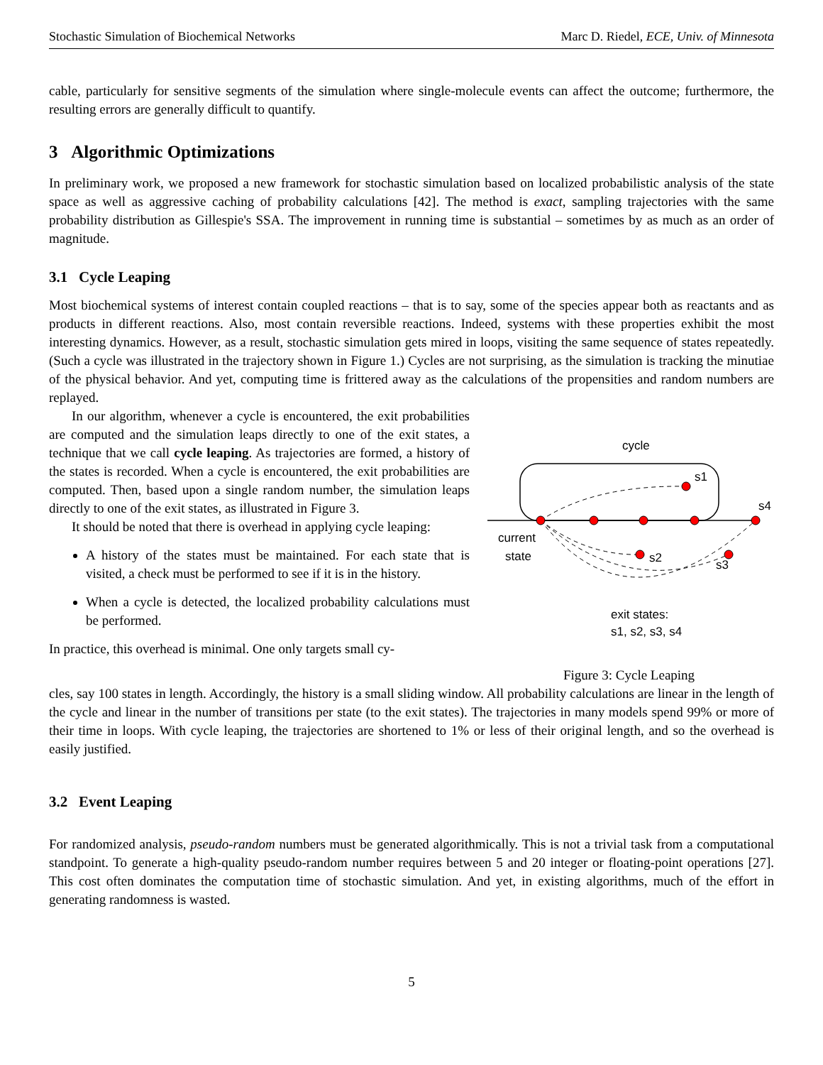Stochastic Simulation of Biochemical Networks Marc D. Riedel, ECE, Univ. of Minnesota
cable, particularly for sensitive segments of the simulation where single-molecule events can affect the outcome; furthermore, the resulting errors are generally difficult to quantify.
3 Algorithmic Optimizations
In preliminary work, we proposed a new framework for stochastic simulation based on localized probabilistic analysis of the state space as well as aggressive caching of probability calculations [42]. The method is exact, sampling trajectories with the same probability distribution as Gillespie's SSA. The improvement in running time is substantial – sometimes by as much as an order of magnitude.
3.1 Cycle Leaping
Most biochemical systems of interest contain coupled reactions – that is to say, some of the species appear both as reactants and as products in different reactions. Also, most contain reversible reactions. Indeed, systems with these properties exhibit the most interesting dynamics. However, as a result, stochastic simulation gets mired in loops, visiting the same sequence of states repeatedly. (Such a cycle was illustrated in the trajectory shown in Figure 1.) Cycles are not surprising, as the simulation is tracking the minutiae of the physical behavior. And yet, computing time is frittered away as the calculations of the propensities and random numbers are replayed.
In our algorithm, whenever a cycle is encountered, the exit probabilities are computed and the simulation leaps directly to one of the exit states, a technique that we call cycle leaping. As trajectories are formed, a history of the states is recorded. When a cycle is encountered, the exit probabilities are computed. Then, based upon a single random number, the simulation leaps directly to one of the exit states, as illustrated in Figure 3.
It should be noted that there is overhead in applying cycle leaping:
A history of the states must be maintained. For each state that is visited, a check must be performed to see if it is in the history.
When a cycle is detected, the localized probability calculations must be performed.
In practice, this overhead is minimal. One only targets small cy-
cycle
s1
s4
s2
s3
current
state
exit states:
s1, s2, s3, s4
Figure 3: Cycle Leaping
cles, say 100 states in length. Accordingly, the history is a small sliding window. All probability calculations are linear in the length of the cycle and linear in the number of transitions per state (to the exit states). The trajectories in many models spend 99% or more of their time in loops. With cycle leaping, the trajectories are shortened to 1% or less of their original length, and so the overhead is easily justified.
3.2 Event Leaping
For randomized analysis, pseudo-random numbers must be generated algorithmically. This is not a trivial task from a computational standpoint. To generate a high-quality pseudo-random number requires between 5 and 20 integer or floating-point operations [27]. This cost often dominates the computation time of stochastic simulation. And yet, in existing algorithms, much of the effort in generating randomness is wasted.
5